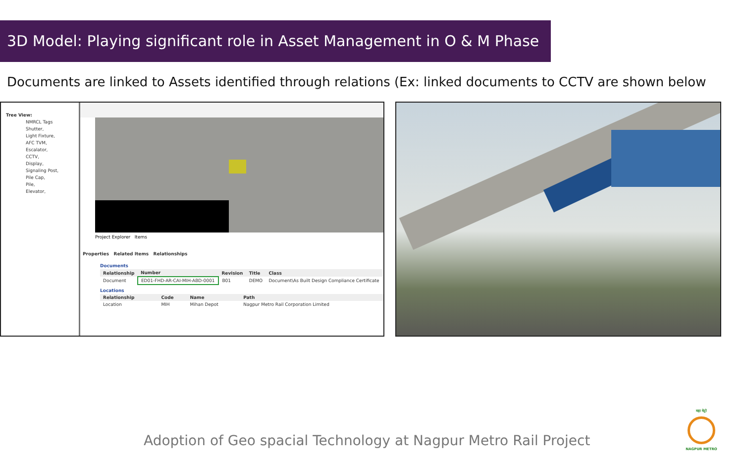3D Model: Playing significant role in Asset Management in O & M Phase
Documents are linked to Assets identified through relations (Ex: linked documents to CCTV are shown below
Tree View:
NMRCL Tags
Shutter,
Light Fixture,
AFC TVM,
Escalator,
CCTV,
Display,
Signaling Post,
Pile Cap,
Pile,
Elevator,
Project Explorer Items
Properties Related Items Relationships
Documents
| Relationship | Number | Revision | Title | Class |
| --- | --- | --- | --- | --- |
| Document | ED01-FHD-AR-CAI-MIH-ABD-0001 | B01 | DEMO | Document\As Built Design Compliance Certificate |
Locations
| Relationship | Code | Name | Path |
| --- | --- | --- | --- |
| Location | MIH | Mihan Depot | Nagpur Metro Rail Corporation Limited |
Adoption of Geo spacial Technology at Nagpur Metro Rail Project
महा मेट्रो
NAGPUR METRO